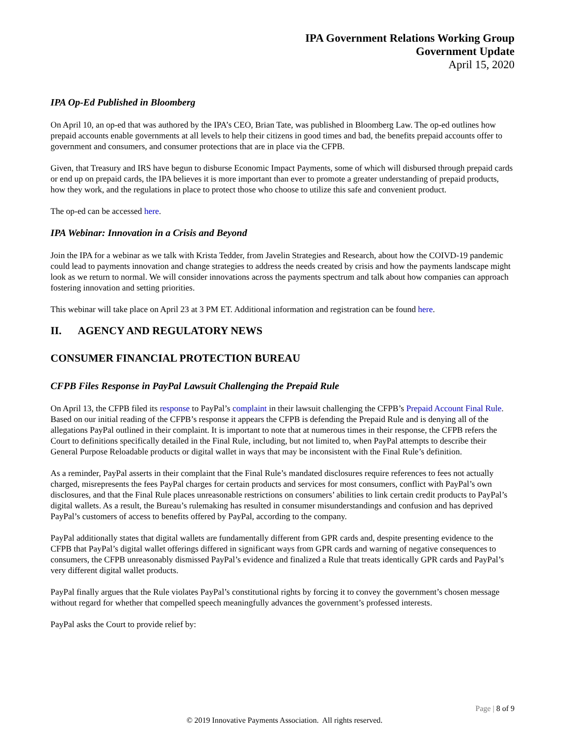IPA Government Relations Working Group
Government Update
April 15, 2020
IPA Op-Ed Published in Bloomberg
On April 10, an op-ed that was authored by the IPA’s CEO, Brian Tate, was published in Bloomberg Law. The op-ed outlines how prepaid accounts enable governments at all levels to help their citizens in good times and bad, the benefits prepaid accounts offer to government and consumers, and consumer protections that are in place via the CFPB.
Given, that Treasury and IRS have begun to disburse Economic Impact Payments, some of which will disbursed through prepaid cards or end up on prepaid cards, the IPA believes it is more important than ever to promote a greater understanding of prepaid products, how they work, and the regulations in place to protect those who choose to utilize this safe and convenient product.
The op-ed can be accessed here.
IPA Webinar: Innovation in a Crisis and Beyond
Join the IPA for a webinar as we talk with Krista Tedder, from Javelin Strategies and Research, about how the COIVD-19 pandemic could lead to payments innovation and change strategies to address the needs created by crisis and how the payments landscape might look as we return to normal. We will consider innovations across the payments spectrum and talk about how companies can approach fostering innovation and setting priorities.
This webinar will take place on April 23 at 3 PM ET. Additional information and registration can be found here.
II. AGENCY AND REGULATORY NEWS
CONSUMER FINANCIAL PROTECTION BUREAU
CFPB Files Response in PayPal Lawsuit Challenging the Prepaid Rule
On April 13, the CFPB filed its response to PayPal’s complaint in their lawsuit challenging the CFPB’s Prepaid Account Final Rule. Based on our initial reading of the CFPB’s response it appears the CFPB is defending the Prepaid Rule and is denying all of the allegations PayPal outlined in their complaint. It is important to note that at numerous times in their response, the CFPB refers the Court to definitions specifically detailed in the Final Rule, including, but not limited to, when PayPal attempts to describe their General Purpose Reloadable products or digital wallet in ways that may be inconsistent with the Final Rule’s definition.
As a reminder, PayPal asserts in their complaint that the Final Rule’s mandated disclosures require references to fees not actually charged, misrepresents the fees PayPal charges for certain products and services for most consumers, conflict with PayPal’s own disclosures, and that the Final Rule places unreasonable restrictions on consumers’ abilities to link certain credit products to PayPal’s digital wallets. As a result, the Bureau’s rulemaking has resulted in consumer misunderstandings and confusion and has deprived PayPal’s customers of access to benefits offered by PayPal, according to the company.
PayPal additionally states that digital wallets are fundamentally different from GPR cards and, despite presenting evidence to the CFPB that PayPal’s digital wallet offerings differed in significant ways from GPR cards and warning of negative consequences to consumers, the CFPB unreasonably dismissed PayPal’s evidence and finalized a Rule that treats identically GPR cards and PayPal’s very different digital wallet products.
PayPal finally argues that the Rule violates PayPal’s constitutional rights by forcing it to convey the government’s chosen message without regard for whether that compelled speech meaningfully advances the government’s professed interests.
PayPal asks the Court to provide relief by:
Page | 8 of 9
© 2019 Innovative Payments Association. All rights reserved.